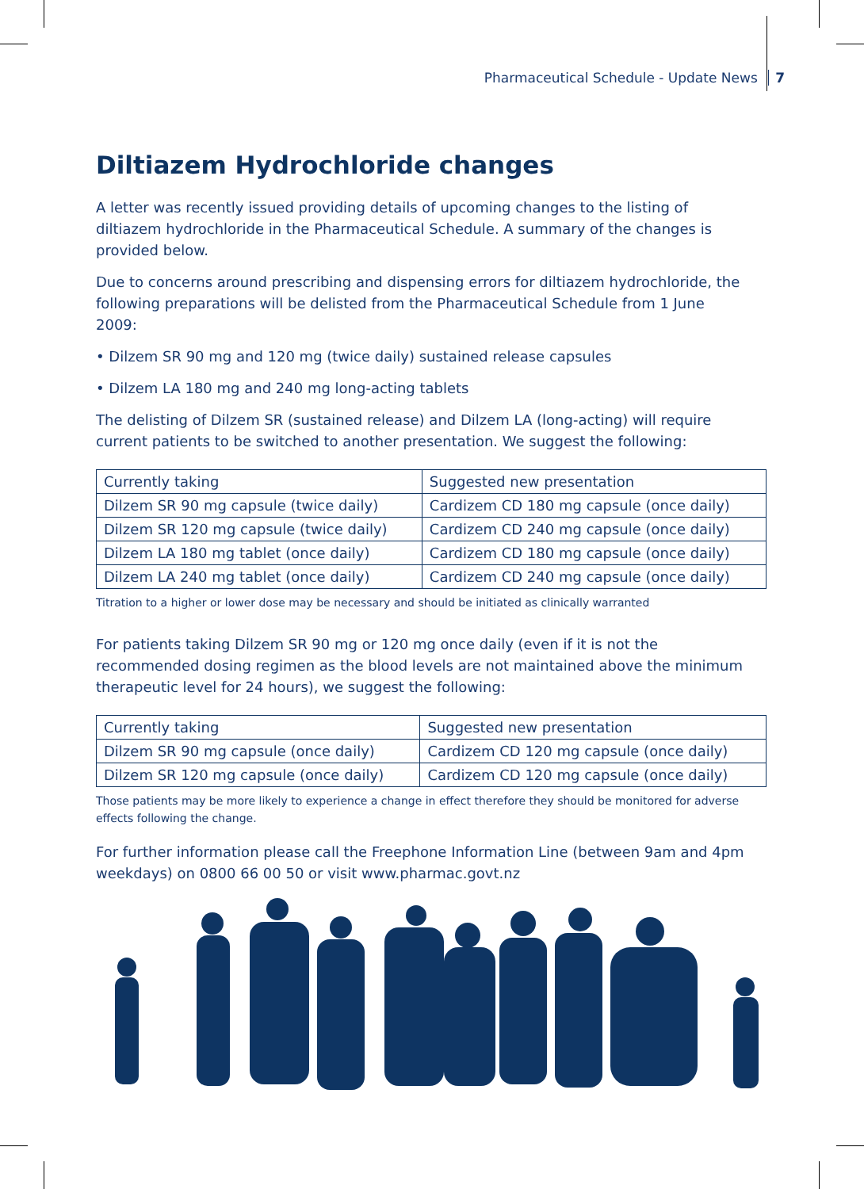Pharmaceutical Schedule - Update News 7
Diltiazem Hydrochloride changes
A letter was recently issued providing details of upcoming changes to the listing of diltiazem hydrochloride in the Pharmaceutical Schedule. A summary of the changes is provided below.
Due to concerns around prescribing and dispensing errors for diltiazem hydrochloride, the following preparations will be delisted from the Pharmaceutical Schedule from 1 June 2009:
• Dilzem SR 90 mg and 120 mg (twice daily) sustained release capsules
• Dilzem LA 180 mg and 240 mg long-acting tablets
The delisting of Dilzem SR (sustained release) and Dilzem LA (long-acting) will require current patients to be switched to another presentation. We suggest the following:
| Currently taking | Suggested new presentation |
| --- | --- |
| Dilzem SR 90 mg capsule (twice daily) | Cardizem CD 180 mg capsule (once daily) |
| Dilzem SR 120 mg capsule (twice daily) | Cardizem CD 240 mg capsule (once daily) |
| Dilzem LA 180 mg tablet (once daily) | Cardizem CD 180 mg capsule (once daily) |
| Dilzem LA 240 mg tablet (once daily) | Cardizem CD 240 mg capsule (once daily) |
Titration to a higher or lower dose may be necessary and should be initiated as clinically warranted
For patients taking Dilzem SR 90 mg or 120 mg once daily (even if it is not the recommended dosing regimen as the blood levels are not maintained above the minimum therapeutic level for 24 hours), we suggest the following:
| Currently taking | Suggested new presentation |
| --- | --- |
| Dilzem SR 90 mg capsule (once daily) | Cardizem CD 120 mg capsule (once daily) |
| Dilzem SR 120 mg capsule (once daily) | Cardizem CD 120 mg capsule (once daily) |
Those patients may be more likely to experience a change in effect therefore they should be monitored for adverse effects following the change.
For further information please call the Freephone Information Line (between 9am and 4pm weekdays) on 0800 66 00 50 or visit www.pharmac.govt.nz